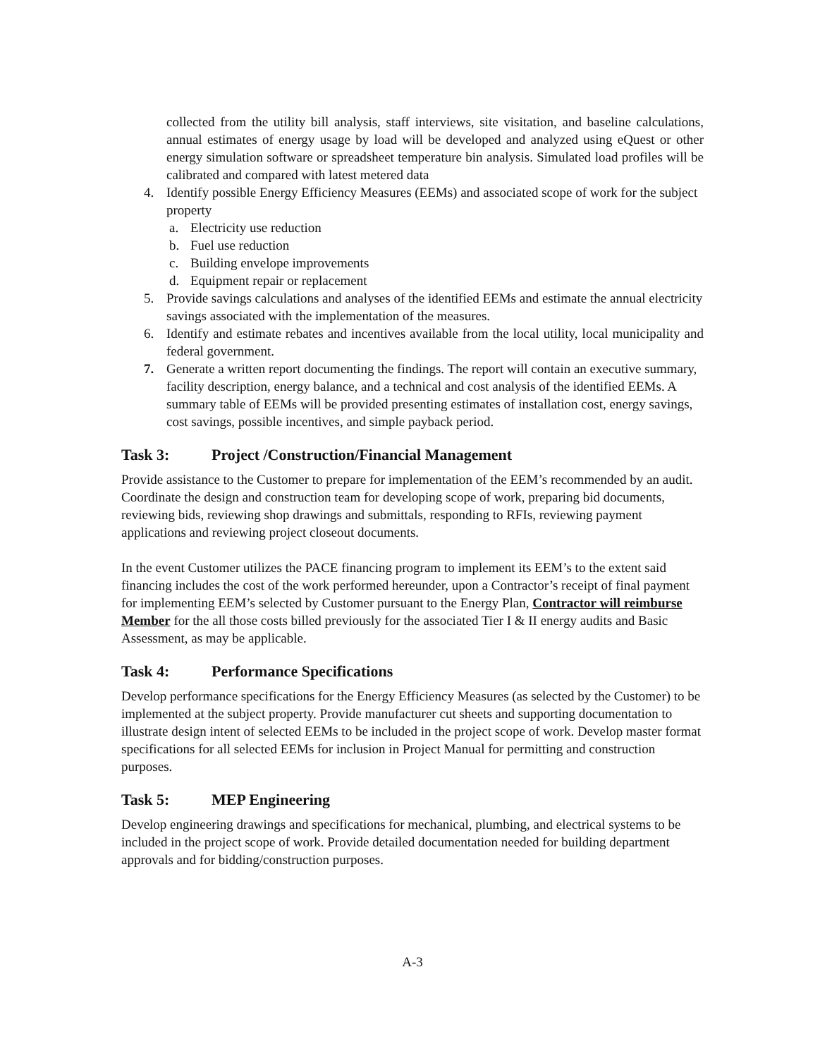collected from the utility bill analysis, staff interviews, site visitation, and baseline calculations, annual estimates of energy usage by load will be developed and analyzed using eQuest or other energy simulation software or spreadsheet temperature bin analysis. Simulated load profiles will be calibrated and compared with latest metered data
4. Identify possible Energy Efficiency Measures (EEMs) and associated scope of work for the subject property
a. Electricity use reduction
b. Fuel use reduction
c. Building envelope improvements
d. Equipment repair or replacement
5. Provide savings calculations and analyses of the identified EEMs and estimate the annual electricity savings associated with the implementation of the measures.
6. Identify and estimate rebates and incentives available from the local utility, local municipality and federal government.
7. Generate a written report documenting the findings. The report will contain an executive summary, facility description, energy balance, and a technical and cost analysis of the identified EEMs. A summary table of EEMs will be provided presenting estimates of installation cost, energy savings, cost savings, possible incentives, and simple payback period.
Task 3: Project /Construction/Financial Management
Provide assistance to the Customer to prepare for implementation of the EEM’s recommended by an audit. Coordinate the design and construction team for developing scope of work, preparing bid documents, reviewing bids, reviewing shop drawings and submittals, responding to RFIs, reviewing payment applications and reviewing project closeout documents.
In the event Customer utilizes the PACE financing program to implement its EEM’s to the extent said financing includes the cost of the work performed hereunder, upon a Contractor’s receipt of final payment for implementing EEM’s selected by Customer pursuant to the Energy Plan, Contractor will reimburse Member for the all those costs billed previously for the associated Tier I & II energy audits and Basic Assessment, as may be applicable.
Task 4: Performance Specifications
Develop performance specifications for the Energy Efficiency Measures (as selected by the Customer) to be implemented at the subject property. Provide manufacturer cut sheets and supporting documentation to illustrate design intent of selected EEMs to be included in the project scope of work. Develop master format specifications for all selected EEMs for inclusion in Project Manual for permitting and construction purposes.
Task 5: MEP Engineering
Develop engineering drawings and specifications for mechanical, plumbing, and electrical systems to be included in the project scope of work. Provide detailed documentation needed for building department approvals and for bidding/construction purposes.
A-3